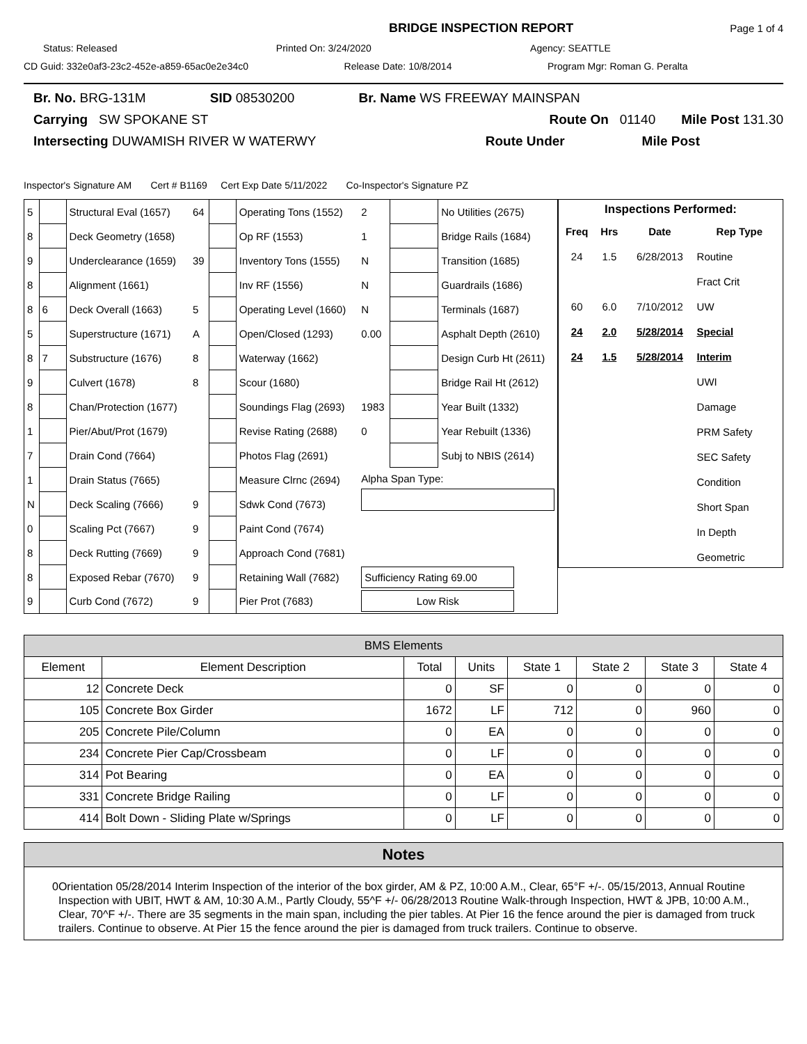BRIDGE INSPECTION REPORT Page 1 of 4
Status: Released Printed On: 3/24/2020 Agency: SEATTLE
CD Guid: 332e0af3-23c2-452e-a859-65ac0e2e34c0 Release Date: 10/8/2014 Program Mgr: Roman G. Peralta
Br. No. BRG-131M SID 08530200 Br. Name WS FREEWAY MAINSPAN
Carrying SW SPOKANE ST Route On 01140 Mile Post 131.30
Intersecting DUWAMISH RIVER W WATERWY Route Under Mile Post
Inspector's Signature AM Cert # B1169 Cert Exp Date 5/11/2022 Co-Inspector's Signature PZ
| 5 | | Structural Eval (1657) | 64 | | Operating Tons (1552) | 2 | | No Utilities (2675) |
| 8 | | Deck Geometry (1658) | | | Op RF (1553) | 1 | | Bridge Rails (1684) |
| 9 | | Underclearance (1659) | 39 | | Inventory Tons (1555) | N | | Transition (1685) |
| 8 | | Alignment (1661) | | | Inv RF (1556) | N | | Guardrails (1686) |
| 8 | 6 | Deck Overall (1663) | 5 | | Operating Level (1660) | N | | Terminals (1687) |
| 5 | | Superstructure (1671) | A | | Open/Closed (1293) | 0.00 | | Asphalt Depth (2610) |
| 8 | 7 | Substructure (1676) | 8 | | Waterway (1662) | | | Design Curb Ht (2611) |
| 9 | | Culvert (1678) | 8 | | Scour (1680) | | | Bridge Rail Ht (2612) |
| 8 | | Chan/Protection (1677) | | | Soundings Flag (2693) | 1983 | | Year Built (1332) |
| 1 | | Pier/Abut/Prot (1679) | | | Revise Rating (2688) | 0 | | Year Rebuilt (1336) |
| 7 | | Drain Cond (7664) | | | Photos Flag (2691) | | | Subj to NBIS (2614) |
| 1 | | Drain Status (7665) | | | Measure Clrnc (2694) | Alpha Span Type: | | |
| N | | Deck Scaling (7666) | 9 | | Sdwk Cond (7673) | | | |
| 0 | | Scaling Pct (7667) | 9 | | Paint Cond (7674) | | | |
| 8 | | Deck Rutting (7669) | 9 | | Approach Cond (7681) | | | |
| 8 | | Exposed Rebar (7670) | 9 | | Retaining Wall (7682) | Sufficiency Rating 69.00 | | |
| 9 | | Curb Cond (7672) | 9 | | Pier Prot (7683) | Low Risk | | |
Inspections Performed:
| Freq | Hrs | Date | Rep Type |
| --- | --- | --- | --- |
| 24 | 1.5 | 6/28/2013 | Routine |
| | | | Fract Crit |
| 60 | 6.0 | 7/10/2012 | UW |
| 24 | 2.0 | 5/28/2014 | Special |
| 24 | 1.5 | 5/28/2014 | Interim |
| | | | UWI |
| | | | Damage |
| | | | PRM Safety |
| | | | SEC Safety |
| | | | Condition |
| | | | Short Span |
| | | | In Depth |
| | | | Geometric |
| BMS Elements | | | | | | | |
| Element | Element Description | Total | Units | State 1 | State 2 | State 3 | State 4 |
| 12 | Concrete Deck | 0 | SF | 0 | 0 | 0 | 0 |
| 105 | Concrete Box Girder | 1672 | LF | 712 | 0 | 960 | 0 |
| 205 | Concrete Pile/Column | 0 | EA | 0 | 0 | 0 | 0 |
| 234 | Concrete Pier Cap/Crossbeam | 0 | LF | 0 | 0 | 0 | 0 |
| 314 | Pot Bearing | 0 | EA | 0 | 0 | 0 | 0 |
| 331 | Concrete Bridge Railing | 0 | LF | 0 | 0 | 0 | 0 |
| 414 | Bolt Down - Sliding Plate w/Springs | 0 | LF | 0 | 0 | 0 | 0 |
Notes
0 Orientation 05/28/2014 Interim Inspection of the interior of the box girder, AM & PZ, 10:00 A.M., Clear, 65°F +/-. 05/15/2013, Annual Routine Inspection with UBIT, HWT & AM, 10:30 A.M., Partly Cloudy, 55^F +/- 06/28/2013 Routine Walk-through Inspection, HWT & JPB, 10:00 A.M., Clear, 70^F +/-. There are 35 segments in the main span, including the pier tables. At Pier 16 the fence around the pier is damaged from truck trailers. Continue to observe. At Pier 15 the fence around the pier is damaged from truck trailers. Continue to observe.